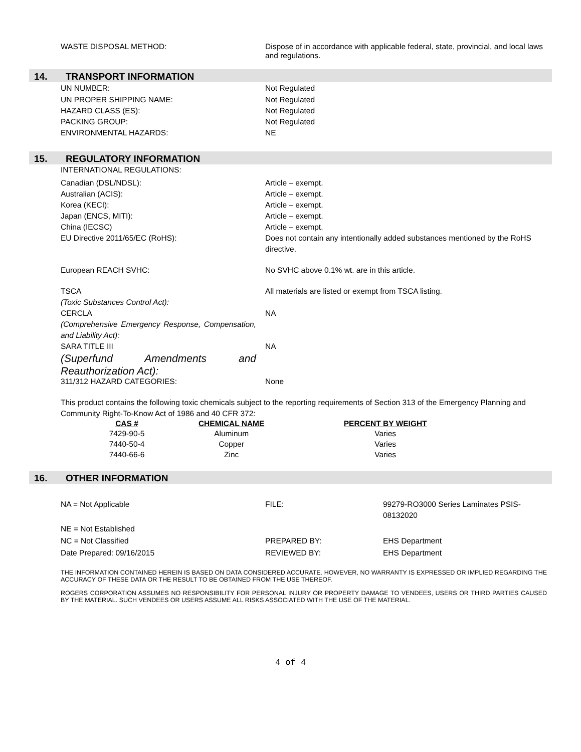WASTE DISPOSAL METHOD: Dispose of in accordance with applicable federal, state, provincial, and local laws and regulations.
14. TRANSPORT INFORMATION
UN NUMBER: Not Regulated
UN PROPER SHIPPING NAME:
HAZARD CLASS (ES):
PACKING GROUP:
ENVIRONMENTAL HAZARDS:
Not Regulated
Not Regulated
Not Regulated
NE
15. REGULATORY INFORMATION
INTERNATIONAL REGULATIONS:
Canadian (DSL/NDSL):
Australian (ACIS):
Korea (KECI):
Japan (ENCS, MITI):
China (IECSC)
EU Directive 2011/65/EC (RoHS):
Article – exempt.
Article – exempt.
Article – exempt.
Article – exempt.
Article – exempt.
Does not contain any intentionally added substances mentioned by the RoHS directive.
European REACH SVHC: No SVHC above 0.1% wt. are in this article.
TSCA
(Toxic Substances Control Act):
All materials are listed or exempt from TSCA listing.
CERCLA
(Comprehensive Emergency Response, Compensation, and Liability Act):
NA
SARA TITLE III
(Superfund Amendments and Reauthorization Act):
NA
311/312 HAZARD CATEGORIES: None
This product contains the following toxic chemicals subject to the reporting requirements of Section 313 of the Emergency Planning and Community Right-To-Know Act of 1986 and 40 CFR 372:
| CAS # | CHEMICAL NAME | PERCENT BY WEIGHT |
| --- | --- | --- |
| 7429-90-5 | Aluminum | Varies |
| 7440-50-4 | Copper | Varies |
| 7440-66-6 | Zinc | Varies |
16. OTHER INFORMATION
NA = Not Applicable FILE: 99279-RO3000 Series Laminates PSIS-08132020
NE = Not Established
NC = Not Classified
Date Prepared: 09/16/2015
PREPARED BY:
REVIEWED BY:
EHS Department
EHS Department
THE INFORMATION CONTAINED HEREIN IS BASED ON DATA CONSIDERED ACCURATE. HOWEVER, NO WARRANTY IS EXPRESSED OR IMPLIED REGARDING THE ACCURACY OF THESE DATA OR THE RESULT TO BE OBTAINED FROM THE USE THEREOF.
ROGERS CORPORATION ASSUMES NO RESPONSIBILITY FOR PERSONAL INJURY OR PROPERTY DAMAGE TO VENDEES, USERS OR THIRD PARTIES CAUSED BY THE MATERIAL. SUCH VENDEES OR USERS ASSUME ALL RISKS ASSOCIATED WITH THE USE OF THE MATERIAL.
4 of 4